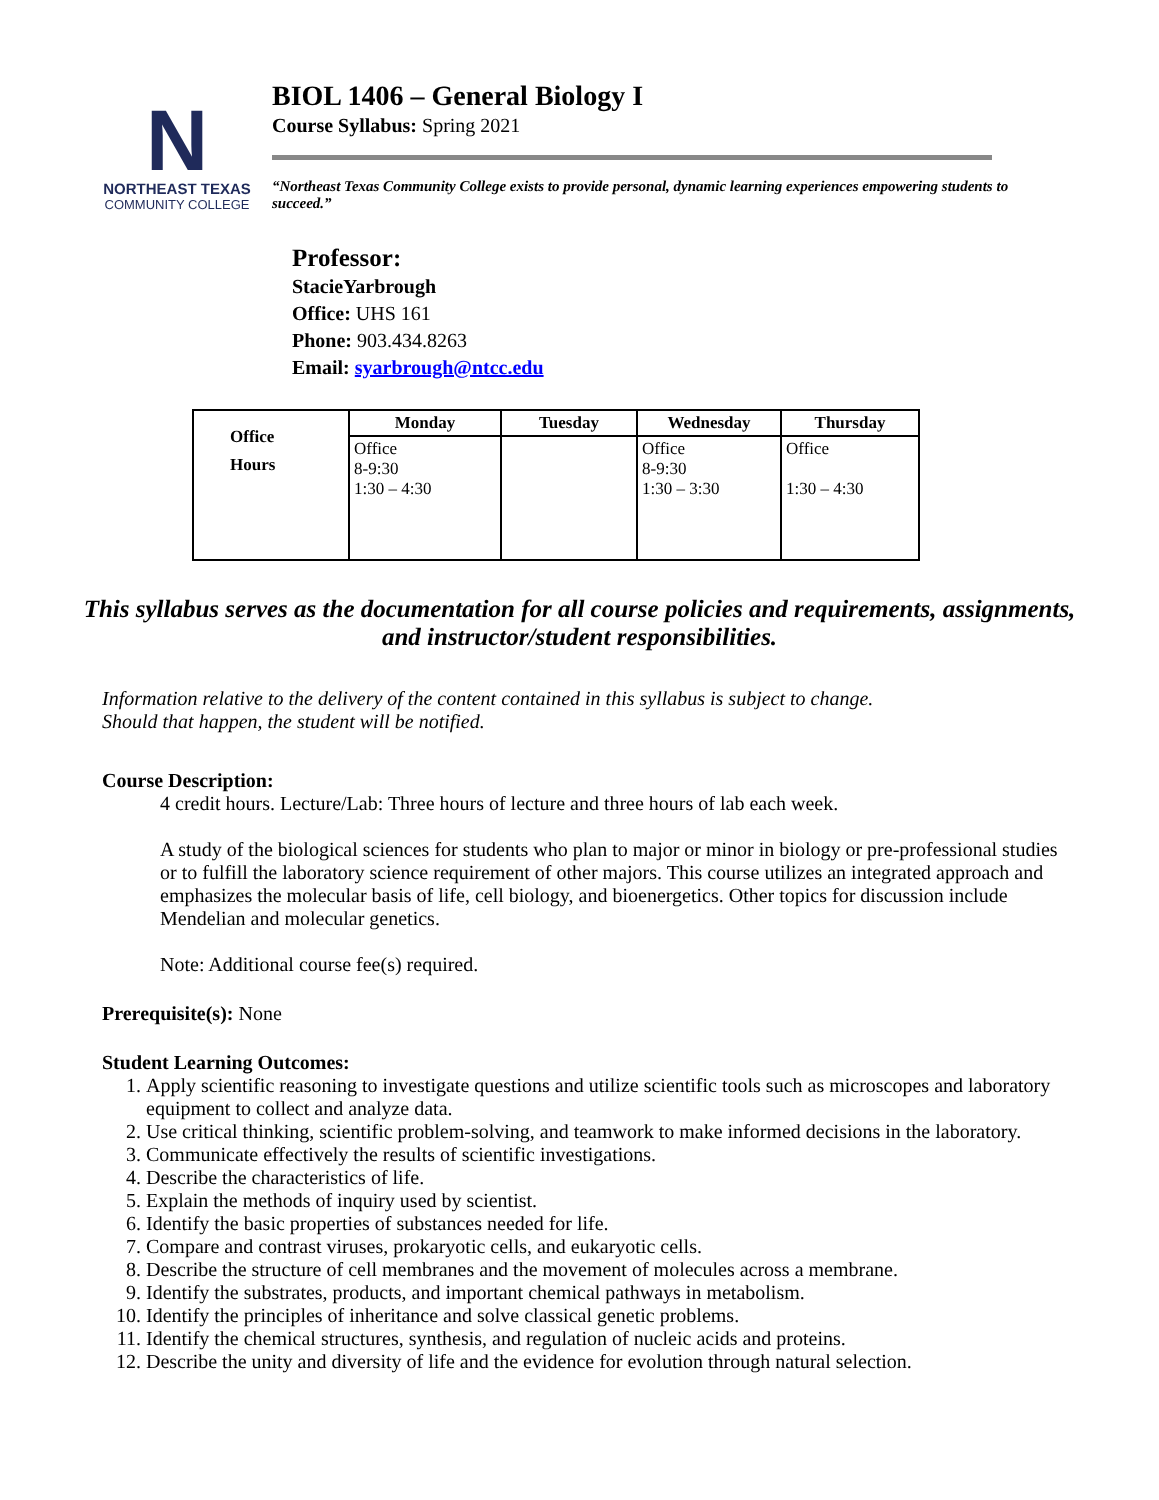N
NORTHEAST TEXAS
COMMUNITY COLLEGE
BIOL 1406 – General Biology I
Course Syllabus: Spring 2021
“Northeast Texas Community College exists to provide personal, dynamic learning experiences empowering students to succeed.”
Professor:
StacieYarbrough
Office: UHS 161
Phone: 903.434.8263
Email: syarbrough@ntcc.edu
| Office Hours | Monday | Tuesday | Wednesday | Thursday |
| | Office 8-9:30 1:30 – 4:30 | | Office 8-9:30 1:30 – 3:30 | Office 1:30 – 4:30 |
This syllabus serves as the documentation for all course policies and requirements, assignments, and instructor/student responsibilities.
Information relative to the delivery of the content contained in this syllabus is subject to change.
Should that happen, the student will be notified.
Course Description:
4 credit hours. Lecture/Lab: Three hours of lecture and three hours of lab each week.
A study of the biological sciences for students who plan to major or minor in biology or pre-professional studies or to fulfill the laboratory science requirement of other majors. This course utilizes an integrated approach and emphasizes the molecular basis of life, cell biology, and bioenergetics. Other topics for discussion include Mendelian and molecular genetics.
Note: Additional course fee(s) required.
Prerequisite(s): None
Student Learning Outcomes:
1. Apply scientific reasoning to investigate questions and utilize scientific tools such as microscopes and laboratory equipment to collect and analyze data.
2. Use critical thinking, scientific problem-solving, and teamwork to make informed decisions in the laboratory.
3. Communicate effectively the results of scientific investigations.
4. Describe the characteristics of life.
5. Explain the methods of inquiry used by scientist.
6. Identify the basic properties of substances needed for life.
7. Compare and contrast viruses, prokaryotic cells, and eukaryotic cells.
8. Describe the structure of cell membranes and the movement of molecules across a membrane.
9. Identify the substrates, products, and important chemical pathways in metabolism.
10. Identify the principles of inheritance and solve classical genetic problems.
11. Identify the chemical structures, synthesis, and regulation of nucleic acids and proteins.
12. Describe the unity and diversity of life and the evidence for evolution through natural selection.